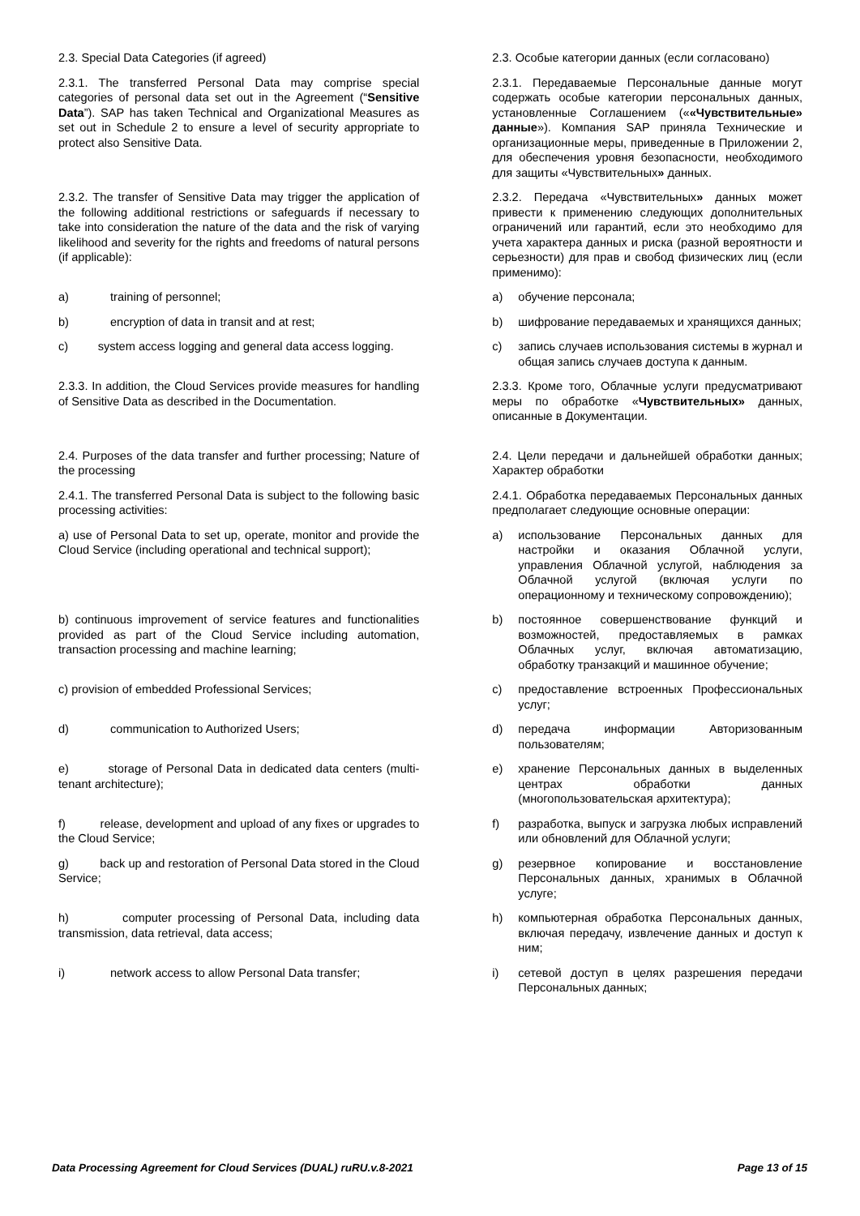| 2.3. Special Data Categories (if agreed) | 2.3. Особые категории данных (если согласовано) |
| 2.3.1. The transferred Personal Data may comprise special categories of personal data set out in the Agreement (“ Sensitive Data ”). SAP has taken Technical and Organizational Measures as set out in Schedule 2 to ensure a level of security appropriate to protect also Sensitive Data. | 2.3.1. Передаваемые Персональные данные могут содержать особые категории персональных данных, установленные Соглашением (« «Чувствительные» данные »). Компания SAP приняла Технические и организационные меры, приведенные в Приложении 2, для обеспечения уровня безопасности, необходимого для защиты «Чувствительных » данных. |
| 2.3.2. The transfer of Sensitive Data may trigger the application of the following additional restrictions or safeguards if necessary to take into consideration the nature of the data and the risk of varying likelihood and severity for the rights and freedoms of natural persons (if applicable): | 2.3.2. Передача «Чувствительных » данных может привести к применению следующих дополнительных ограничений или гарантий, если это необходимо для учета характера данных и риска (разной вероятности и серьезности) для прав и свобод физических лиц (если применимо): |
| a) training of personnel; | a) обучение персонала; |
| b) encryption of data in transit and at rest; | b) шифрование передаваемых и хранящихся данных; |
| c) system access logging and general data access logging. | c) запись случаев использования системы в журнал и общая запись случаев доступа к данным. |
| 2.3.3. In addition, the Cloud Services provide measures for handling of Sensitive Data as described in the Documentation. | 2.3.3. Кроме того, Облачные услуги предусматривают меры по обработке « Чувствительных» данных, описанные в Документации. |
| 2.4. Purposes of the data transfer and further processing; Nature of the processing | 2.4. Цели передачи и дальнейшей обработки данных; Характер обработки |
| 2.4.1. The transferred Personal Data is subject to the following basic processing activities: | 2.4.1. Обработка передаваемых Персональных данных предполагает следующие основные операции: |
| a) use of Personal Data to set up, operate, monitor and provide the Cloud Service (including operational and technical support); | a) использование Персональных данных для настройки и оказания Облачной услуги, управления Облачной услугой, наблюдения за Облачной услугой (включая услуги по операционному и техническому сопровождению); |
| b) continuous improvement of service features and functionalities provided as part of the Cloud Service including automation, transaction processing and machine learning; | b) постоянное совершенствование функций и возможностей, предоставляемых в рамках Облачных услуг, включая автоматизацию, обработку транзакций и машинное обучение; |
| c) provision of embedded Professional Services; | c) предоставление встроенных Профессиональных услуг; |
| d) communication to Authorized Users; | d) передача информации Авторизованным пользователям; |
| e) storage of Personal Data in dedicated data centers (multi-tenant architecture); | e) хранение Персональных данных в выделенных центрах обработки данных (многопользовательская архитектура); |
| f) release, development and upload of any fixes or upgrades to the Cloud Service; | f) разработка, выпуск и загрузка любых исправлений или обновлений для Облачной услуги; |
| g) back up and restoration of Personal Data stored in the Cloud Service; | g) резервное копирование и восстановление Персональных данных, хранимых в Облачной услуге; |
| h) computer processing of Personal Data, including data transmission, data retrieval, data access; | h) компьютерная обработка Персональных данных, включая передачу, извлечение данных и доступ к ним; |
| i) network access to allow Personal Data transfer; | i) сетевой доступ в целях разрешения передачи Персональных данных; |
Data Processing Agreement for Cloud Services (DUAL) ruRU.v.8-2021 Page 13 of 15